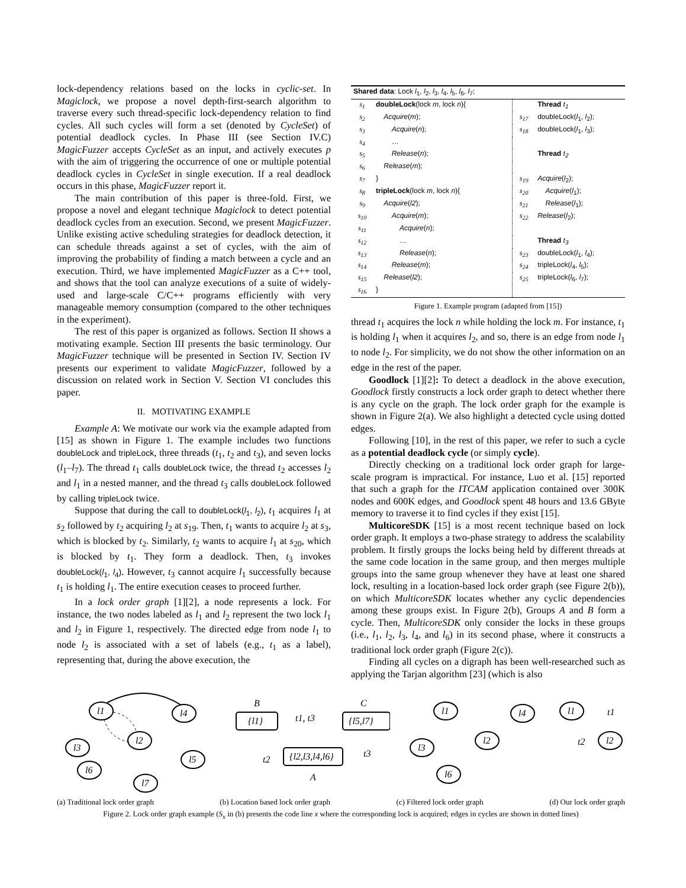lock-dependency relations based on the locks in cyclic-set. In Magiclock, we propose a novel depth-first-search algorithm to traverse every such thread-specific lock-dependency relation to find cycles. All such cycles will form a set (denoted by CycleSet) of potential deadlock cycles. In Phase III (see Section IV.C) MagicFuzzer accepts CycleSet as an input, and actively executes p with the aim of triggering the occurrence of one or multiple potential deadlock cycles in CycleSet in single execution. If a real deadlock occurs in this phase, MagicFuzzer report it.
The main contribution of this paper is three-fold. First, we propose a novel and elegant technique Magiclock to detect potential deadlock cycles from an execution. Second, we present MagicFuzzer. Unlike existing active scheduling strategies for deadlock detection, it can schedule threads against a set of cycles, with the aim of improving the probability of finding a match between a cycle and an execution. Third, we have implemented MagicFuzzer as a C++ tool, and shows that the tool can analyze executions of a suite of widely-used and large-scale C/C++ programs efficiently with very manageable memory consumption (compared to the other techniques in the experiment).
The rest of this paper is organized as follows. Section II shows a motivating example. Section III presents the basic terminology. Our MagicFuzzer technique will be presented in Section IV. Section IV presents our experiment to validate MagicFuzzer, followed by a discussion on related work in Section V. Section VI concludes this paper.
II. MOTIVATING EXAMPLE
Example A: We motivate our work via the example adapted from [15] as shown in Figure 1. The example includes two functions doubleLock and tripleLock, three threads (t<sub>1</sub>, t<sub>2</sub> and t<sub>3</sub>), and seven locks (l<sub>1</sub>–l<sub>7</sub>). The thread t<sub>1</sub> calls doubleLock twice, the thread t<sub>2</sub> accesses l<sub>2</sub> and l<sub>1</sub> in a nested manner, and the thread t<sub>3</sub> calls doubleLock followed by calling tripleLock twice.
Suppose that during the call to doubleLock(l<sub>1</sub>, l<sub>2</sub>), t<sub>1</sub> acquires l<sub>1</sub> at s<sub>2</sub> followed by t<sub>2</sub> acquiring l<sub>2</sub> at s<sub>19</sub>. Then, t<sub>1</sub> wants to acquire l<sub>2</sub> at s<sub>3</sub>, which is blocked by t<sub>2</sub>. Similarly, t<sub>2</sub> wants to acquire l<sub>1</sub> at s<sub>20</sub>, which is blocked by t<sub>1</sub>. They form a deadlock. Then, t<sub>3</sub> invokes doubleLock(l<sub>1</sub>, l<sub>4</sub>). However, t<sub>3</sub> cannot acquire l<sub>1</sub> successfully because t<sub>1</sub> is holding l<sub>1</sub>. The entire execution ceases to proceed further.
In a lock order graph [1][2], a node represents a lock. For instance, the two nodes labeled as l<sub>1</sub> and l<sub>2</sub> represent the two lock l<sub>1</sub> and l<sub>2</sub> in Figure 1, respectively. The directed edge from node l<sub>1</sub> to node l<sub>2</sub> is associated with a set of labels (e.g., t<sub>1</sub> as a label), representing that, during the above execution, the
| Shared data : Lock l<sub>1</sub>, l<sub>2</sub>, l<sub>3</sub>, l<sub>4</sub>, l<sub>5</sub>, l<sub>6</sub>, l<sub>7</sub>; | | | |
| s<sub>1</sub> | doubleLock (lock m , lock n ){ | | Thread t<sub>1</sub> |
| s<sub>2</sub> | Acquire ( m ); | s<sub>17</sub> | doubleLock( l<sub>1</sub>, l<sub>2</sub>); |
| s<sub>3</sub> | Acquire ( n ); | s<sub>18</sub> | doubleLock( l<sub>1</sub>, l<sub>3</sub>); |
| s<sub>4</sub> | … | | |
| s<sub>5</sub> | Release ( n ); | | Thread t<sub>2</sub> |
| s<sub>6</sub> | Release ( m ); | | |
| s<sub>7</sub> | } | s<sub>19</sub> | Acquire ( l<sub>2</sub>); |
| s<sub>8</sub> | tripleLock (lock m , lock n ){ | s<sub>20</sub> | Acquire ( l<sub>1</sub>); |
| s<sub>9</sub> | Acquire ( l2 ); | s<sub>21</sub> | Release ( l<sub>1</sub>); |
| s<sub>10</sub> | Acquire ( m ); | s<sub>22</sub> | Release ( l<sub>2</sub>); |
| s<sub>11</sub> | Acquire ( n ); | | |
| s<sub>12</sub> | … | | Thread t<sub>3</sub> |
| s<sub>13</sub> | Release ( n ); | s<sub>23</sub> | doubleLock( l<sub>1</sub>, l<sub>4</sub>); |
| s<sub>14</sub> | Release ( m ); | s<sub>24</sub> | tripleLock( l<sub>4</sub>, l<sub>5</sub>); |
| s<sub>15</sub> | Release ( l2 ); | s<sub>25</sub> | tripleLock( l<sub>6</sub>, l<sub>7</sub>); |
| s<sub>16</sub> | } | | |
Figure 1. Example program (adapted from [15])
thread t<sub>1</sub> acquires the lock n while holding the lock m. For instance, t<sub>1</sub> is holding l<sub>1</sub> when it acquires l<sub>2</sub>, and so, there is an edge from node l<sub>1</sub> to node l<sub>2</sub>. For simplicity, we do not show the other information on an edge in the rest of the paper.
Goodlock [1][2]: To detect a deadlock in the above execution, Goodlock firstly constructs a lock order graph to detect whether there is any cycle on the graph. The lock order graph for the example is shown in Figure 2(a). We also highlight a detected cycle using dotted edges.
Following [10], in the rest of this paper, we refer to such a cycle as a potential deadlock cycle (or simply cycle).
Directly checking on a traditional lock order graph for large-scale program is impractical. For instance, Luo et al. [15] reported that such a graph for the ITCAM application contained over 300K nodes and 600K edges, and Goodlock spent 48 hours and 13.6 GByte memory to traverse it to find cycles if they exist [15].
MulticoreSDK [15] is a most recent technique based on lock order graph. It employs a two-phase strategy to address the scalability problem. It firstly groups the locks being held by different threads at the same code location in the same group, and then merges multiple groups into the same group whenever they have at least one shared lock, resulting in a location-based lock order graph (see Figure 2(b)), on which MulticoreSDK locates whether any cyclic dependencies among these groups exist. In Figure 2(b), Groups A and B form a cycle. Then, MulticoreSDK only consider the locks in these groups (i.e., l<sub>1</sub>, l<sub>2</sub>, l<sub>3</sub>, l<sub>4</sub>, and l<sub>6</sub>) in its second phase, where it constructs a traditional lock order graph (Figure 2(c)).
Finding all cycles on a digraph has been well-researched such as applying the Tarjan algorithm [23] (which is also
l1
l4
l2
l3
l5
l6
l7
B
{l1}
C
{l5,l7}
{l2,l3,l4,l6}
A
t1, t3
t2
t3
l1
l4
l2
l3
l6
l1
l2
t1
t2
(a) Traditional lock order graph (b) Location based lock order graph (c) Filtered lock order graph (d) Our lock order graph
Figure 2. Lock order graph example (S<sub>x</sub> in (b) presents the code line x where the corresponding lock is acquired; edges in cycles are shown in dotted lines)